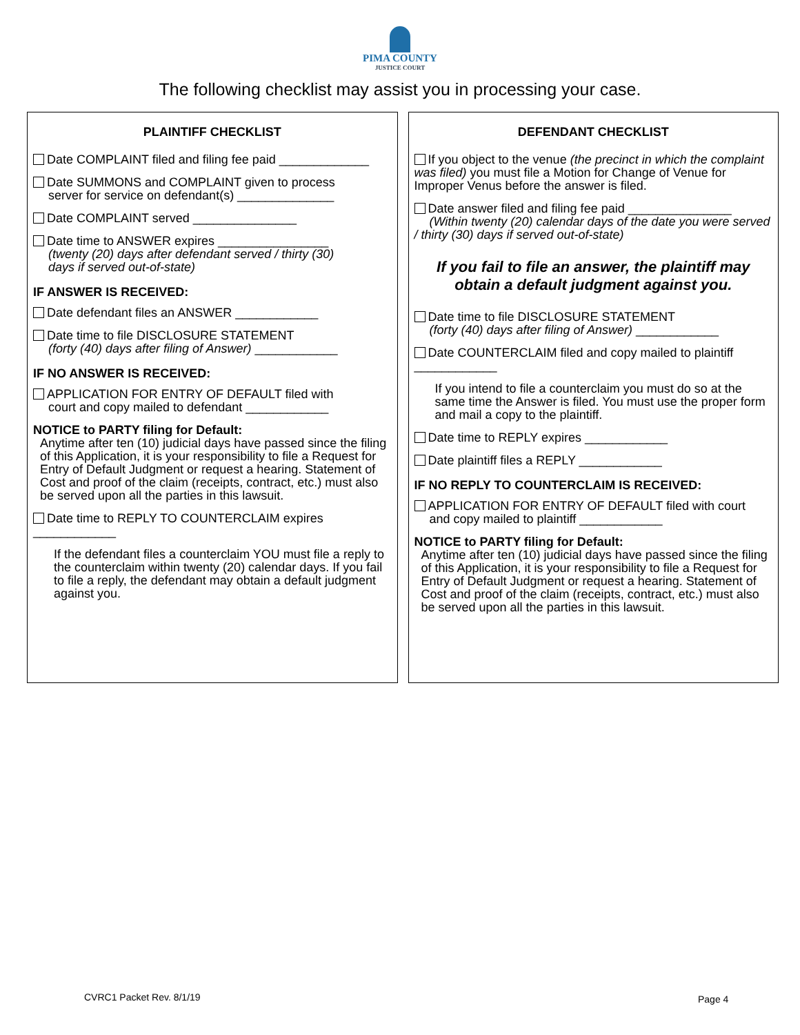PIMA COUNTY
JUSTICE COURT
The following checklist may assist you in processing your case.
PLAINTIFF CHECKLIST
Date COMPLAINT filed and filing fee paid _____________
Date SUMMONS and COMPLAINT given to process
server for service on defendant(s) ______________
Date COMPLAINT served _______________
Date time to ANSWER expires ________________
(twenty (20) days after defendant served / thirty (30)
days if served out-of-state)
IF ANSWER IS RECEIVED:
Date defendant files an ANSWER ____________
Date time to file DISCLOSURE STATEMENT
(forty (40) days after filing of Answer) ____________
IF NO ANSWER IS RECEIVED:
APPLICATION FOR ENTRY OF DEFAULT filed with
court and copy mailed to defendant ____________
NOTICE to PARTY filing for Default:
Anytime after ten (10) judicial days have passed since the filing of this Application, it is your responsibility to file a Request for Entry of Default Judgment or request a hearing. Statement of Cost and proof of the claim (receipts, contract, etc.) must also be served upon all the parties in this lawsuit.
Date time to REPLY TO COUNTERCLAIM expires ____________
If the defendant files a counterclaim YOU must file a reply to the counterclaim within twenty (20) calendar days. If you fail to file a reply, the defendant may obtain a default judgment against you.
DEFENDANT CHECKLIST
If you object to the venue (the precinct in which the complaint was filed) you must file a Motion for Change of Venue for Improper Venus before the answer is filed.
Date answer filed and filing fee paid _______________
(Within twenty (20) calendar days of the date you were served / thirty (30) days if served out-of-state)
If you fail to file an answer, the plaintiff may obtain a default judgment against you.
Date time to file DISCLOSURE STATEMENT
(forty (40) days after filing of Answer) ____________
Date COUNTERCLAIM filed and copy mailed to plaintiff ____________
If you intend to file a counterclaim you must do so at the same time the Answer is filed. You must use the proper form and mail a copy to the plaintiff.
Date time to REPLY expires ____________
Date plaintiff files a REPLY ____________
IF NO REPLY TO COUNTERCLAIM IS RECEIVED:
APPLICATION FOR ENTRY OF DEFAULT filed with court
and copy mailed to plaintiff ____________
NOTICE to PARTY filing for Default:
Anytime after ten (10) judicial days have passed since the filing of this Application, it is your responsibility to file a Request for Entry of Default Judgment or request a hearing. Statement of Cost and proof of the claim (receipts, contract, etc.) must also be served upon all the parties in this lawsuit.
CVRC1 Packet Rev. 8/1/19 Page 4